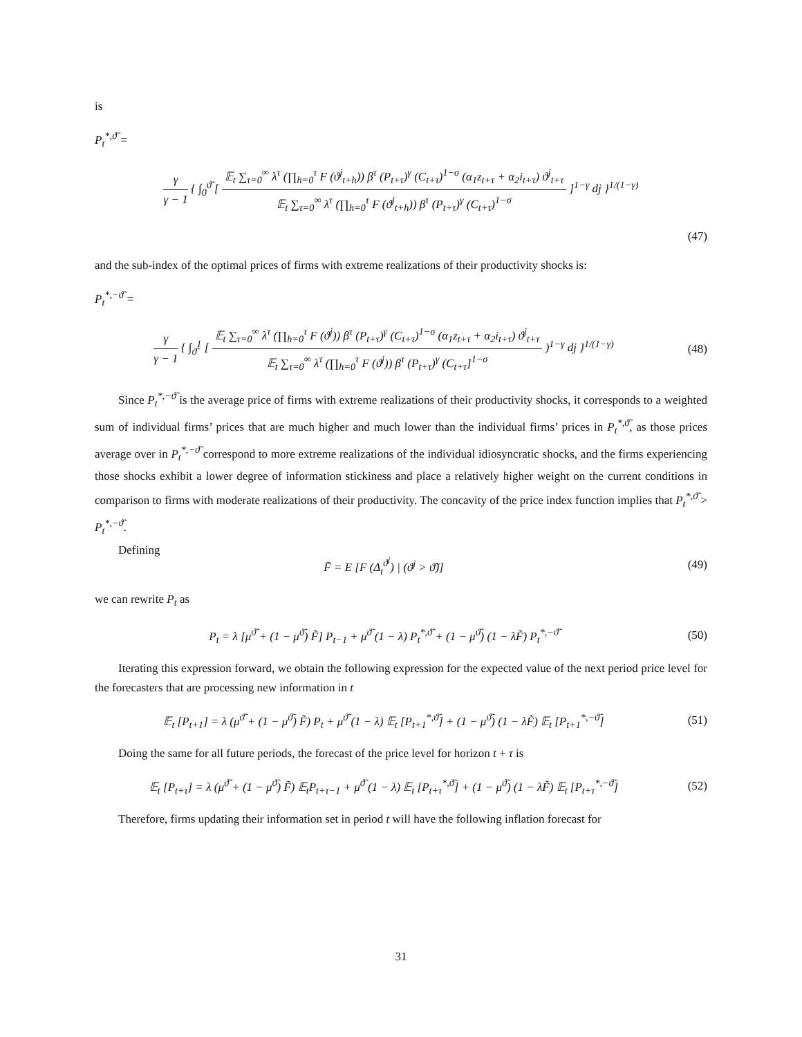is
P<sub>t</sub><sup>*,ϑ̃</sup> =
γ γ − 1 { ∫<sub>0</sub><sup>ϑ̃</sup> [ 𝔼<sub>t</sub> ∑<sub>τ=0</sub><sup>∞</sup> λ<sup>τ</sup> (∏<sub>h=0</sub><sup>τ</sup> F (ϑ<sup>j</sup><sub>t+h</sub>)) β<sup>τ</sup> (P<sub>t+τ</sub>)<sup>γ</sup> (C<sub>t+τ</sub>)<sup>1−σ</sup> (α<sub>1</sub>z<sub>t+τ</sub> + α<sub>2</sub>i<sub>t+τ</sub>) ϑ<sup>j</sup><sub>t+τ</sub> 𝔼<sub>t</sub> ∑<sub>τ=0</sub><sup>∞</sup> λ<sup>τ</sup> (∏<sub>h=0</sub><sup>τ</sup> F (ϑ<sup>j</sup><sub>t+h</sub>)) β<sup>τ</sup> (P<sub>t+τ</sub>)<sup>γ</sup> (C<sub>t+τ</sub>)<sup>1−σ</sup> ]<sup>1−γ</sup> dj }<sup>1/(1−γ)</sup>
(47)
and the sub-index of the optimal prices of firms with extreme realizations of their productivity shocks is:
P<sub>t</sub><sup>*,−ϑ̃</sup> =
γ γ − 1 { ∫<sub>ϑ̃</sub><sup>1</sup> [ 𝔼<sub>t</sub> ∑<sub>τ=0</sub><sup>∞</sup> λ<sup>τ</sup> (∏<sub>h=0</sub><sup>τ</sup> F (ϑ<sup>j</sup>)) β<sup>τ</sup> (P<sub>t+τ</sub>)<sup>γ</sup> (C<sub>t+τ</sub>)<sup>1−σ</sup> (α<sub>1</sub>z<sub>t+τ</sub> + α<sub>2</sub>i<sub>t+τ</sub>) ϑ<sup>j</sup><sub>t+τ</sub> 𝔼<sub>t</sub> ∑<sub>τ=0</sub><sup>∞</sup> λ<sup>τ</sup> (∏<sub>h=0</sub><sup>τ</sup> F (ϑ<sup>j</sup>)) β<sup>τ</sup> (P<sub>t+τ</sub>)<sup>γ</sup> (C<sub>t+τ</sub>]<sup>1−σ</sup> )<sup>1−γ</sup> dj }<sup>1/(1−γ)</sup>
(48)
Since P<sub>t</sub><sup>*,−ϑ̃</sup> is the average price of firms with extreme realizations of their productivity shocks, it corresponds to a weighted sum of individual firms’ prices that are much higher and much lower than the individual firms’ prices in P<sub>t</sub><sup>*,ϑ̃</sup>, as those prices average over in P<sub>t</sub><sup>*,−ϑ̃</sup> correspond to more extreme realizations of the individual idiosyncratic shocks, and the firms experiencing those shocks exhibit a lower degree of information stickiness and place a relatively higher weight on the current conditions in comparison to firms with moderate realizations of their productivity. The concavity of the price index function implies that P<sub>t</sub><sup>*,ϑ̃</sup> > P<sub>t</sub><sup>*,−ϑ̃</sup>.
Defining
F̃ = E [F (Δ<sub>t</sub><sup>ϑ<sup>j</sup></sup>) | (ϑ<sup>j</sup> > ϑ̃)] (49)
we can rewrite P<sub>t</sub> as
P<sub>t</sub> = λ [μ<sup>ϑ̃</sup> + (1 − μ<sup>ϑ̃</sup>) F̃] P<sub>t−1</sub> + μ<sup>ϑ̃</sup> (1 − λ) P<sub>t</sub><sup>*,ϑ̃</sup> + (1 − μ<sup>ϑ̃</sup>) (1 − λF̃) P<sub>t</sub><sup>*,−ϑ̃</sup>
(50)
Iterating this expression forward, we obtain the following expression for the expected value of the next period price level for the forecasters that are processing new information in t
𝔼<sub>t</sub> [P<sub>t+1</sub>] = λ (μ<sup>ϑ̃</sup> + (1 − μ<sup>ϑ̃</sup>) F̃) P<sub>t</sub> + μ<sup>ϑ̃</sup> (1 − λ) 𝔼<sub>t</sub> [P<sub>t+1</sub><sup>*,ϑ̃</sup>] + (1 − μ<sup>ϑ̃</sup>) (1 − λF̃) 𝔼<sub>t</sub> [P<sub>t+1</sub><sup>*,−ϑ̃</sup>]
(51)
Doing the same for all future periods, the forecast of the price level for horizon t + τ is
𝔼<sub>t</sub> [P<sub>t+τ</sub>] = λ (μ<sup>ϑ̃</sup> + (1 − μ<sup>ϑ̃</sup>) F̃) 𝔼<sub>t</sub>P<sub>t+τ−1</sub> + μ<sup>ϑ̃</sup> (1 − λ) 𝔼<sub>t</sub> [P<sub>t+τ</sub><sup>*,ϑ̃</sup>] + (1 − μ<sup>ϑ̃</sup>) (1 − λF̃) 𝔼<sub>t</sub> [P<sub>t+τ</sub><sup>*,−ϑ̃</sup>]
(52)
Therefore, firms updating their information set in period t will have the following inflation forecast for
31